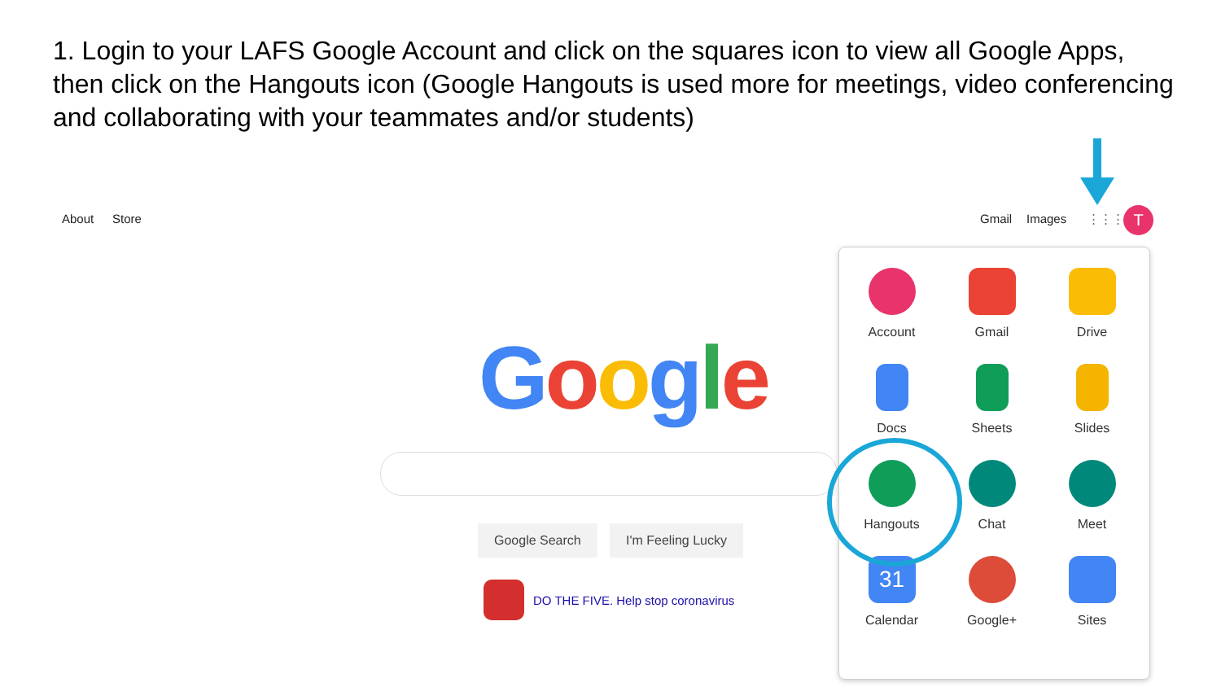1. Login to your LAFS Google Account and click on the squares icon to view all Google Apps, then click on the Hangouts icon (Google Hangouts is used more for meetings, video conferencing and collaborating with your teammates and/or students)
About Store Gmail Images ⋮⋮⋮ T
Google
Google Search I'm Feeling Lucky
DO THE FIVE. Help stop coronavirus
Account
Gmail
Drive
Docs
Sheets
Slides
Hangouts
Chat
Meet
31
Calendar
Google+
Sites